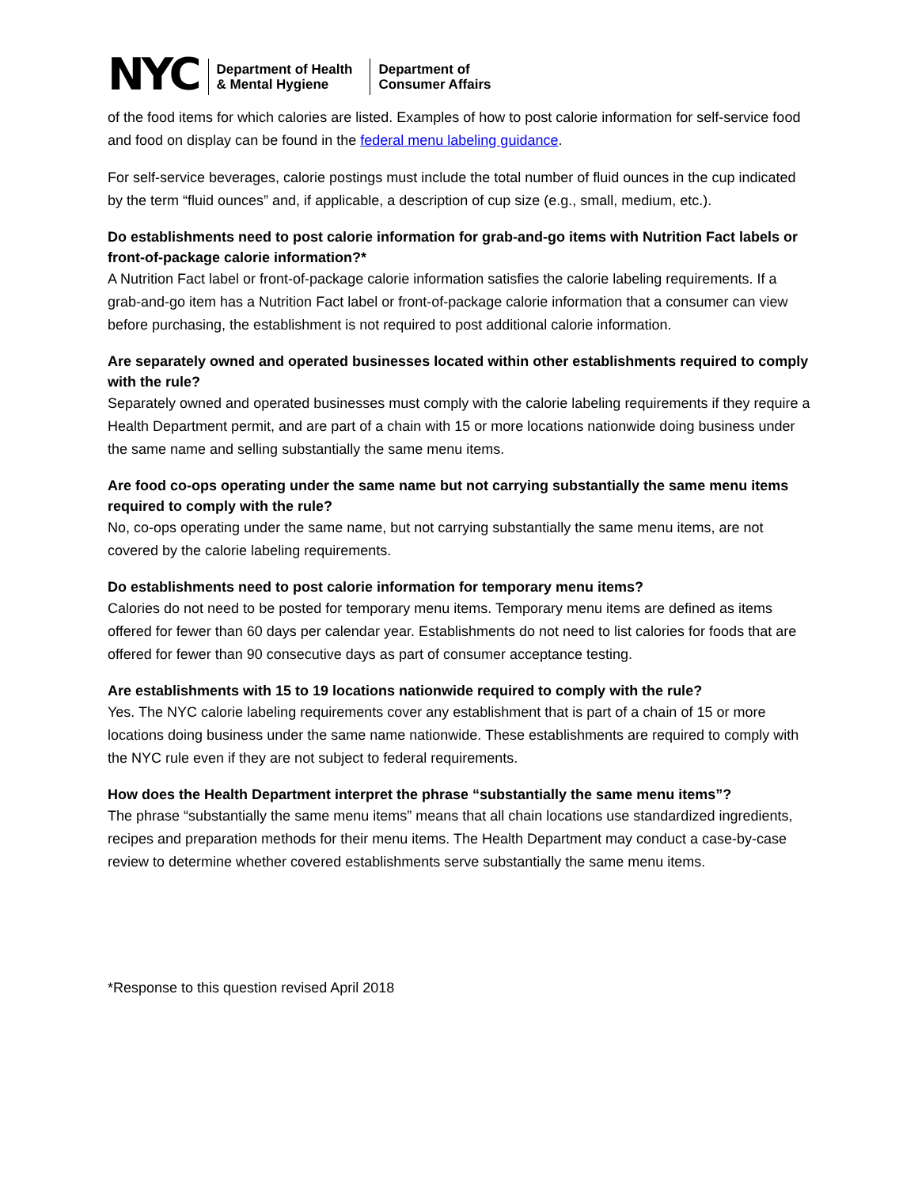NYC
Department of Health
& Mental Hygiene
Department of
Consumer Affairs
of the food items for which calories are listed. Examples of how to post calorie information for self-service food and food on display can be found in the federal menu labeling guidance.
For self-service beverages, calorie postings must include the total number of fluid ounces in the cup indicated by the term “fluid ounces” and, if applicable, a description of cup size (e.g., small, medium, etc.).
Do establishments need to post calorie information for grab-and-go items with Nutrition Fact labels or front-of-package calorie information?*
A Nutrition Fact label or front-of-package calorie information satisfies the calorie labeling requirements. If a grab-and-go item has a Nutrition Fact label or front-of-package calorie information that a consumer can view before purchasing, the establishment is not required to post additional calorie information.
Are separately owned and operated businesses located within other establishments required to comply with the rule?
Separately owned and operated businesses must comply with the calorie labeling requirements if they require a Health Department permit, and are part of a chain with 15 or more locations nationwide doing business under the same name and selling substantially the same menu items.
Are food co-ops operating under the same name but not carrying substantially the same menu items required to comply with the rule?
No, co-ops operating under the same name, but not carrying substantially the same menu items, are not covered by the calorie labeling requirements.
Do establishments need to post calorie information for temporary menu items?
Calories do not need to be posted for temporary menu items. Temporary menu items are defined as items offered for fewer than 60 days per calendar year. Establishments do not need to list calories for foods that are offered for fewer than 90 consecutive days as part of consumer acceptance testing.
Are establishments with 15 to 19 locations nationwide required to comply with the rule?
Yes. The NYC calorie labeling requirements cover any establishment that is part of a chain of 15 or more locations doing business under the same name nationwide. These establishments are required to comply with the NYC rule even if they are not subject to federal requirements.
How does the Health Department interpret the phrase “substantially the same menu items”?
The phrase “substantially the same menu items” means that all chain locations use standardized ingredients, recipes and preparation methods for their menu items. The Health Department may conduct a case-by-case review to determine whether covered establishments serve substantially the same menu items.
*Response to this question revised April 2018